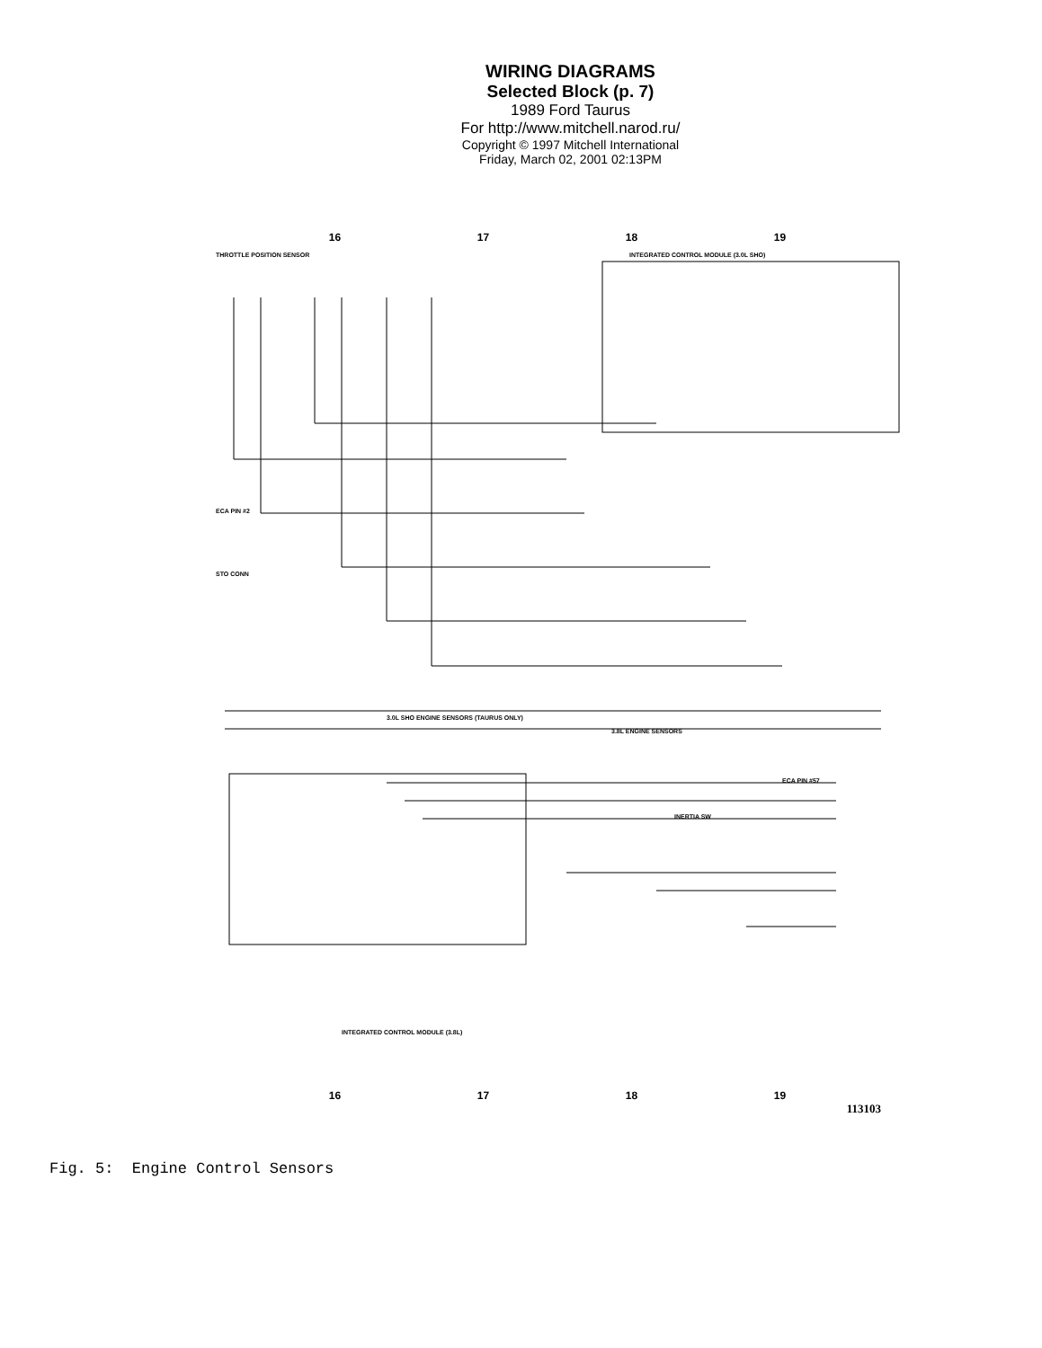WIRING DIAGRAMS
Selected Block (p. 7)
1989 Ford Taurus
For http://www.mitchell.narod.ru/
Copyright © 1997 Mitchell International
Friday, March 02, 2001 02:13PM
16 17 18 19
THROTTLE POSITION SENSOR
INTEGRATED CONTROL MODULE (3.0L SHO)
3.0L SHO ENGINE SENSORS (TAURUS ONLY)
3.8L ENGINE SENSORS
INTEGRATED CONTROL MODULE (3.8L)
ECA PIN #57
INERTIA SW
ECA PIN #2
STO CONN
16 17 18 19
113103
Fig. 5: Engine Control Sensors